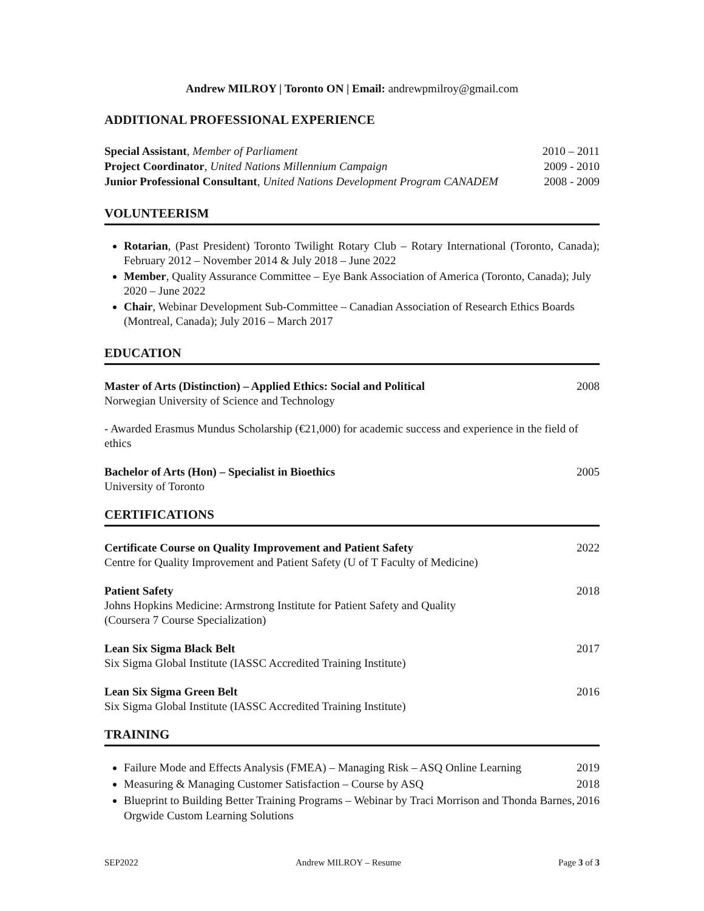Andrew MILROY | Toronto ON | Email: andrewpmilroy@gmail.com
ADDITIONAL PROFESSIONAL EXPERIENCE
Special Assistant, Member of Parliament 2010 – 2011
Project Coordinator, United Nations Millennium Campaign 2009 - 2010
Junior Professional Consultant, United Nations Development Program CANADEM 2008 - 2009
VOLUNTEERISM
Rotarian, (Past President) Toronto Twilight Rotary Club – Rotary International (Toronto, Canada); February 2012 – November 2014 & July 2018 – June 2022
Member, Quality Assurance Committee – Eye Bank Association of America (Toronto, Canada); July 2020 – June 2022
Chair, Webinar Development Sub-Committee – Canadian Association of Research Ethics Boards (Montreal, Canada); July 2016 – March 2017
EDUCATION
Master of Arts (Distinction) – Applied Ethics: Social and Political 2008
Norwegian University of Science and Technology
- Awarded Erasmus Mundus Scholarship (€21,000) for academic success and experience in the field of ethics
Bachelor of Arts (Hon) – Specialist in Bioethics 2005
University of Toronto
CERTIFICATIONS
Certificate Course on Quality Improvement and Patient Safety 2022
Centre for Quality Improvement and Patient Safety (U of T Faculty of Medicine)
Patient Safety 2018
Johns Hopkins Medicine: Armstrong Institute for Patient Safety and Quality
(Coursera 7 Course Specialization)
Lean Six Sigma Black Belt 2017
Six Sigma Global Institute (IASSC Accredited Training Institute)
Lean Six Sigma Green Belt 2016
Six Sigma Global Institute (IASSC Accredited Training Institute)
TRAINING
Failure Mode and Effects Analysis (FMEA) – Managing Risk – ASQ Online Learning 2019
Measuring & Managing Customer Satisfaction – Course by ASQ 2018
Blueprint to Building Better Training Programs – Webinar by Traci Morrison and Thonda Barnes, Orgwide Custom Learning Solutions 2016
SEP2022 Andrew MILROY – Resume Page 3 of 3